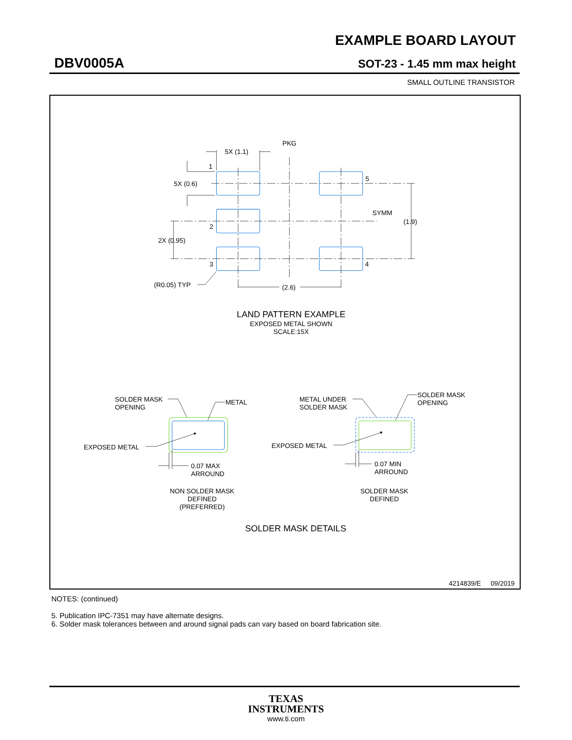EXAMPLE BOARD LAYOUT
DBV0005A SOT-23 - 1.45 mm max height
SMALL OUTLINE TRANSISTOR
PKG
5X (1.1)
1
5X (0.6)
5
SYMM
(1.9)
2
2X (0.95)
3
4
(R0.05) TYP
(2.6)
LAND PATTERN EXAMPLE
EXPOSED METAL SHOWN
SCALE:15X
SOLDER MASK
OPENING
METAL
METAL UNDER
SOLDER MASK
SOLDER MASK
OPENING
EXPOSED METAL
EXPOSED METAL
0.07 MAX
ARROUND
0.07 MIN
ARROUND
NON SOLDER MASK
DEFINED
(PREFERRED)
SOLDER MASK
DEFINED
SOLDER MASK DETAILS
4214839/E
09/2019
NOTES: (continued)
5. Publication IPC-7351 may have alternate designs.
6. Solder mask tolerances between and around signal pads can vary based on board fabrication site.
TEXAS
INSTRUMENTS
www.ti.com